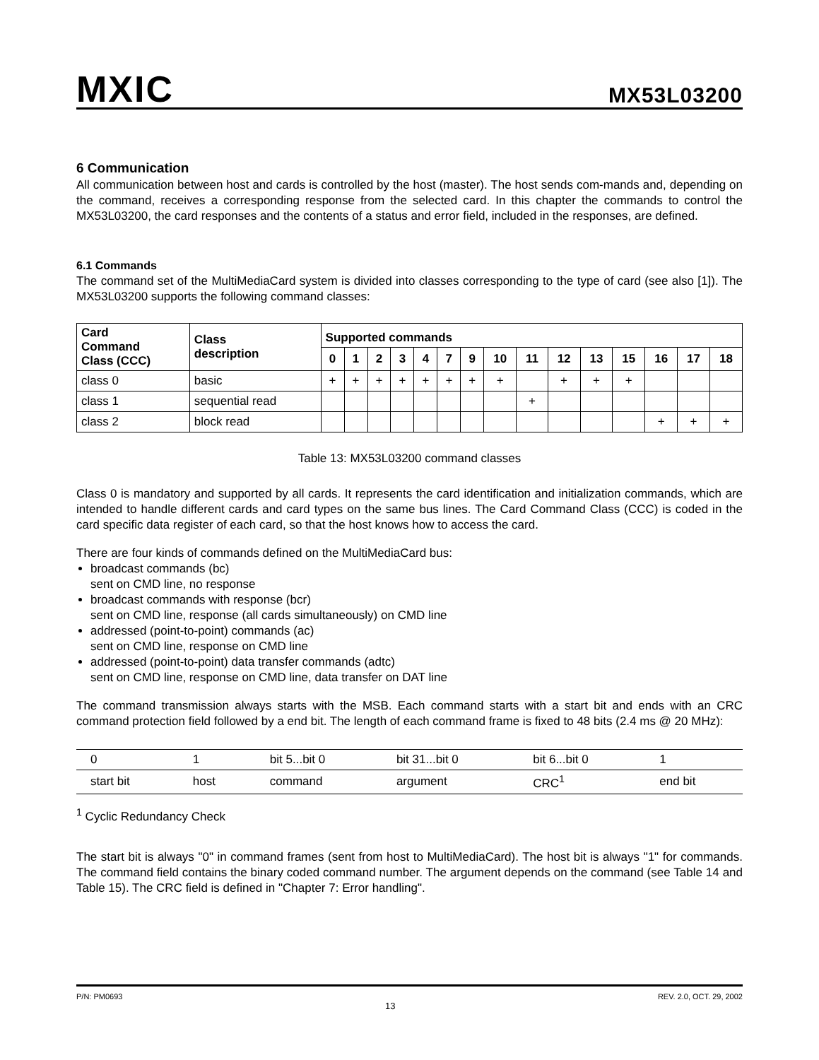MXIC
MX53L03200
6 Communication
All communication between host and cards is controlled by the host (master). The host sends com-mands and, depending on the command, receives a corresponding response from the selected card. In this chapter the commands to control the MX53L03200, the card responses and the contents of a status and error field, included in the responses, are defined.
6.1 Commands
The command set of the MultiMediaCard system is divided into classes corresponding to the type of card (see also [1]). The MX53L03200 supports the following command classes:
| Card Command Class (CCC) | Class description | Supported commands | | | | | | | | | | | | | | |
| --- | --- | --- | --- | --- | --- | --- | --- | --- | --- | --- | --- | --- | --- | --- | --- | --- |
| | | 0 | 1 | 2 | 3 | 4 | 7 | 9 | 10 | 11 | 12 | 13 | 15 | 16 | 17 | 18 |
| class 0 | basic | + | + | + | + | + | + | + | + | | + | + | + | | | |
| class 1 | sequential read | | | | | | | | | + | | | | | | |
| class 2 | block read | | | | | | | | | | | | | + | + | + |
Table 13: MX53L03200 command classes
Class 0 is mandatory and supported by all cards. It represents the card identification and initialization commands, which are intended to handle different cards and card types on the same bus lines. The Card Command Class (CCC) is coded in the card specific data register of each card, so that the host knows how to access the card.
There are four kinds of commands defined on the MultiMediaCard bus:
broadcast commands (bc)
sent on CMD line, no response
broadcast commands with response (bcr)
sent on CMD line, response (all cards simultaneously) on CMD line
addressed (point-to-point) commands (ac)
sent on CMD line, response on CMD line
addressed (point-to-point) data transfer commands (adtc)
sent on CMD line, response on CMD line, data transfer on DAT line
The command transmission always starts with the MSB. Each command starts with a start bit and ends with an CRC command protection field followed by a end bit. The length of each command frame is fixed to 48 bits (2.4 ms @ 20 MHz):
| 0 | 1 | bit 5...bit 0 | bit 31...bit 0 | bit 6...bit 0 | 1 |
| start bit | host | command | argument | CRC<sup>1</sup> | end bit |
<sup>1</sup> Cyclic Redundancy Check
The start bit is always "0" in command frames (sent from host to MultiMediaCard). The host bit is always "1" for commands. The command field contains the binary coded command number. The argument depends on the command (see Table 14 and Table 15). The CRC field is defined in "Chapter 7: Error handling".
P/N: PM0693 13 REV. 2.0, OCT. 29, 2002